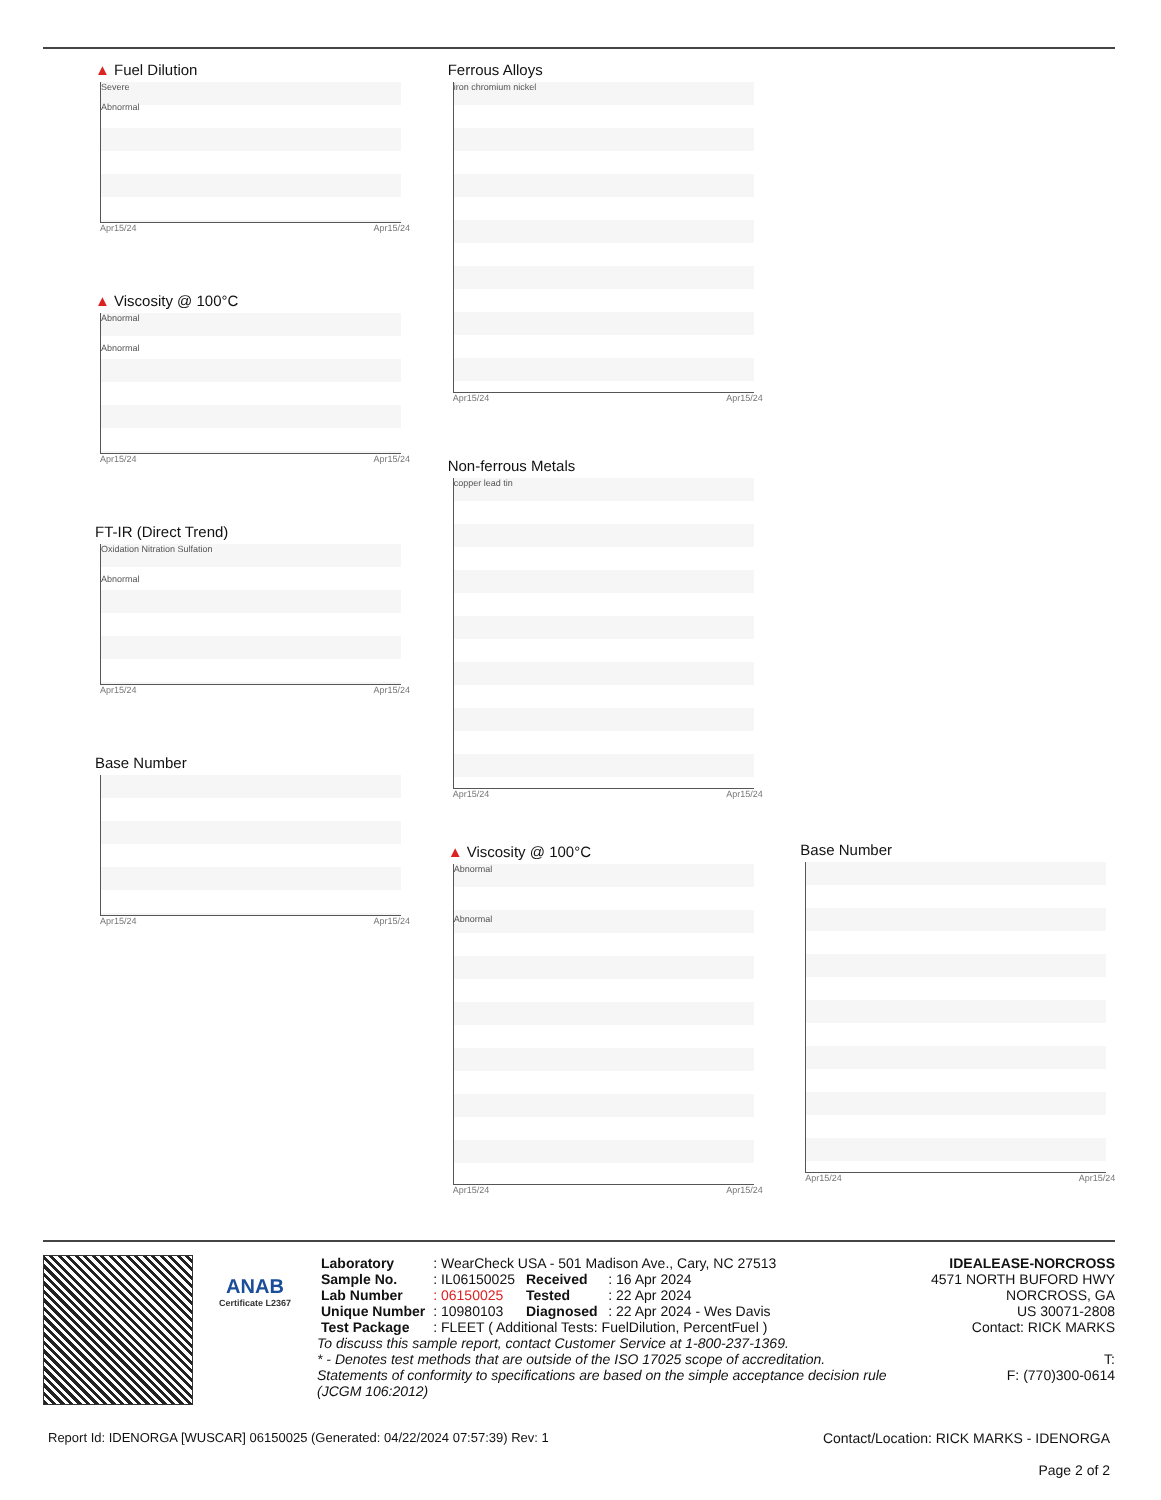▲ Fuel Dilution
Severe
Abnormal
Apr15/24 Apr15/24
▲ Viscosity @ 100°C
Abnormal
Abnormal
Apr15/24 Apr15/24
FT-IR (Direct Trend)
Oxidation Nitration Sulfation
Abnormal
Apr15/24 Apr15/24
Base Number
Apr15/24 Apr15/24
Ferrous Alloys
iron chromium nickel
Apr15/24 Apr15/24
Non-ferrous Metals
copper lead tin
Apr15/24 Apr15/24
▲ Viscosity @ 100°C
Abnormal
Abnormal
Apr15/24 Apr15/24
Base Number
Apr15/24 Apr15/24
ANAB
Certificate L2367
| Laboratory | : WearCheck USA - 501 Madison Ave., Cary, NC 27513 | | |
| Sample No. | : IL06150025 | Received | : 16 Apr 2024 |
| Lab Number | : 06150025 | Tested | : 22 Apr 2024 |
| Unique Number | : 10980103 | Diagnosed | : 22 Apr 2024 - Wes Davis |
| Test Package | : FLEET ( Additional Tests: FuelDilution, PercentFuel ) | | |
To discuss this sample report, contact Customer Service at 1-800-237-1369.
* - Denotes test methods that are outside of the ISO 17025 scope of accreditation.
Statements of conformity to specifications are based on the simple acceptance decision rule (JCGM 106:2012)
IDEALEASE-NORCROSS
4571 NORTH BUFORD HWY
NORCROSS, GA
US 30071-2808
Contact: RICK MARKS
T:
F: (770)300-0614
Report Id: IDENORGA [WUSCAR] 06150025 (Generated: 04/22/2024 07:57:39) Rev: 1 Contact/Location: RICK MARKS - IDENORGA
Page 2 of 2